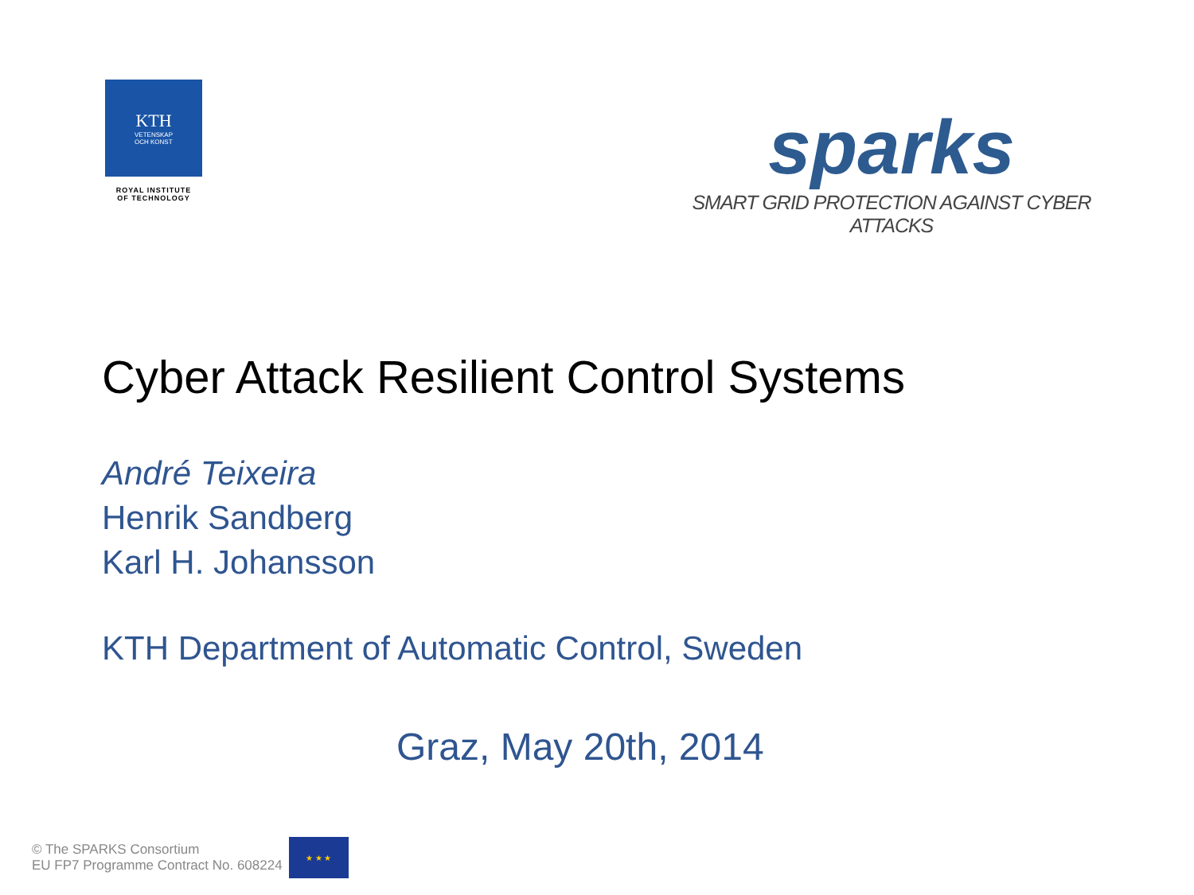KTH
VETENSKAP
OCH KONST
ROYAL INSTITUTE
OF TECHNOLOGY
sparks
SMART GRID PROTECTION AGAINST CYBER ATTACKS
Cyber Attack Resilient Control Systems
André Teixeira
Henrik Sandberg
Karl H. Johansson
KTH Department of Automatic Control, Sweden
Graz, May 20th, 2014
© The SPARKS Consortium
EU FP7 Programme Contract No. 608224
★ ★ ★